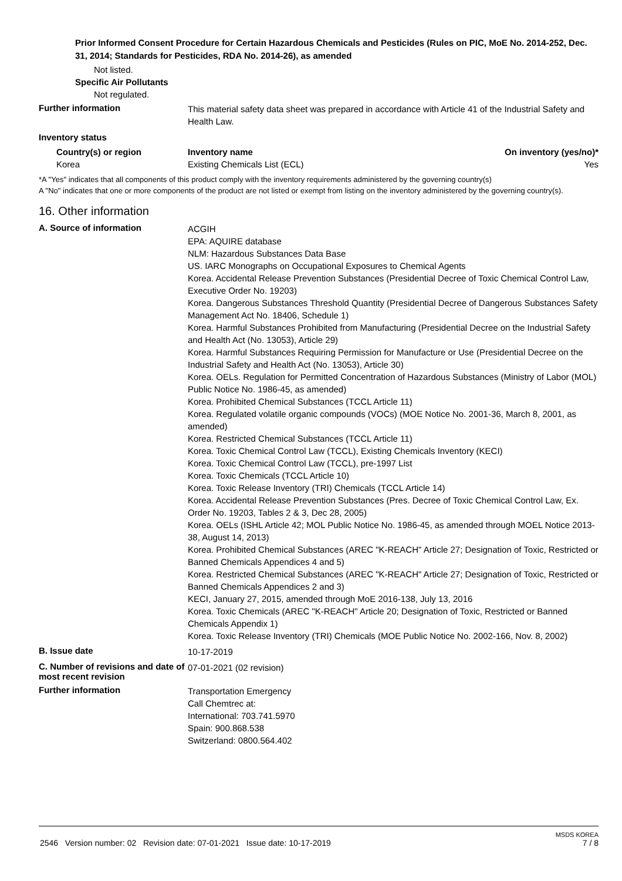Prior Informed Consent Procedure for Certain Hazardous Chemicals and Pesticides (Rules on PIC, MoE No. 2014-252, Dec. 31, 2014; Standards for Pesticides, RDA No. 2014-26), as amended
Not listed.
Specific Air Pollutants
Not regulated.
Further information
This material safety data sheet was prepared in accordance with Article 41 of the Industrial Safety and Health Law.
Inventory status
Country(s) or region Inventory name On inventory (yes/no)*
Korea Existing Chemicals List (ECL) Yes
*A "Yes" indicates that all components of this product comply with the inventory requirements administered by the governing country(s)
A "No" indicates that one or more components of the product are not listed or exempt from listing on the inventory administered by the governing country(s).
16. Other information
A. Source of information
ACGIH
EPA: AQUIRE database
NLM: Hazardous Substances Data Base
US. IARC Monographs on Occupational Exposures to Chemical Agents
Korea. Accidental Release Prevention Substances (Presidential Decree of Toxic Chemical Control Law, Executive Order No. 19203)
Korea. Dangerous Substances Threshold Quantity (Presidential Decree of Dangerous Substances Safety Management Act No. 18406, Schedule 1)
Korea. Harmful Substances Prohibited from Manufacturing (Presidential Decree on the Industrial Safety and Health Act (No. 13053), Article 29)
Korea. Harmful Substances Requiring Permission for Manufacture or Use (Presidential Decree on the Industrial Safety and Health Act (No. 13053), Article 30)
Korea. OELs. Regulation for Permitted Concentration of Hazardous Substances (Ministry of Labor (MOL) Public Notice No. 1986-45, as amended)
Korea. Prohibited Chemical Substances (TCCL Article 11)
Korea. Regulated volatile organic compounds (VOCs) (MOE Notice No. 2001-36, March 8, 2001, as amended)
Korea. Restricted Chemical Substances (TCCL Article 11)
Korea. Toxic Chemical Control Law (TCCL), Existing Chemicals Inventory (KECI)
Korea. Toxic Chemical Control Law (TCCL), pre-1997 List
Korea. Toxic Chemicals (TCCL Article 10)
Korea. Toxic Release Inventory (TRI) Chemicals (TCCL Article 14)
Korea. Accidental Release Prevention Substances (Pres. Decree of Toxic Chemical Control Law, Ex. Order No. 19203, Tables 2 & 3, Dec 28, 2005)
Korea. OELs (ISHL Article 42; MOL Public Notice No. 1986-45, as amended through MOEL Notice 2013-38, August 14, 2013)
Korea. Prohibited Chemical Substances (AREC "K-REACH" Article 27; Designation of Toxic, Restricted or Banned Chemicals Appendices 4 and 5)
Korea. Restricted Chemical Substances (AREC "K-REACH" Article 27; Designation of Toxic, Restricted or Banned Chemicals Appendices 2 and 3)
KECI, January 27, 2015, amended through MoE 2016-138, July 13, 2016
Korea. Toxic Chemicals (AREC "K-REACH" Article 20; Designation of Toxic, Restricted or Banned Chemicals Appendix 1)
Korea. Toxic Release Inventory (TRI) Chemicals (MOE Public Notice No. 2002-166, Nov. 8, 2002)
B. Issue date
10-17-2019
C. Number of revisions and date of most recent revision
07-01-2021 (02 revision)
Further information
Transportation Emergency
Call Chemtrec at:
International: 703.741.5970
Spain: 900.868.538
Switzerland: 0800.564.402
MSDS KOREA
2546 Version number: 02 Revision date: 07-01-2021 Issue date: 10-17-2019 7 / 8